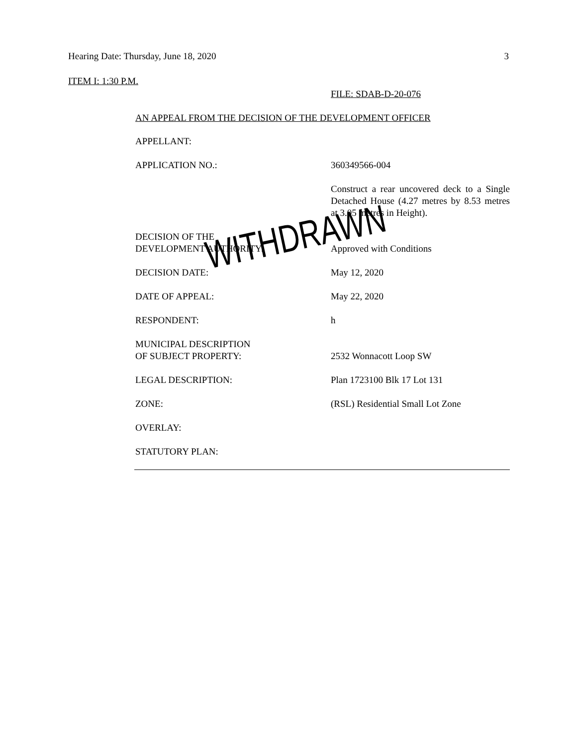Hearing Date: Thursday, June 18, 2020 3
ITEM I: 1:30 P.M.
FILE: SDAB-D-20-076
AN APPEAL FROM THE DECISION OF THE DEVELOPMENT OFFICER
APPELLANT:
APPLICATION NO.: 360349566-004
Construct a rear uncovered deck to a Single Detached House (4.27 metres by 8.53 metres at 3.05 metres in Height).
DECISION OF THE
DEVELOPMENT AUTHORITY:
Approved with Conditions
DECISION DATE: May 12, 2020
DATE OF APPEAL: May 22, 2020
RESPONDENT: h
MUNICIPAL DESCRIPTION
OF SUBJECT PROPERTY:
2532 Wonnacott Loop SW
LEGAL DESCRIPTION: Plan 1723100 Blk 17 Lot 131
ZONE: (RSL) Residential Small Lot Zone
OVERLAY:
STATUTORY PLAN:
WITHDRAWN